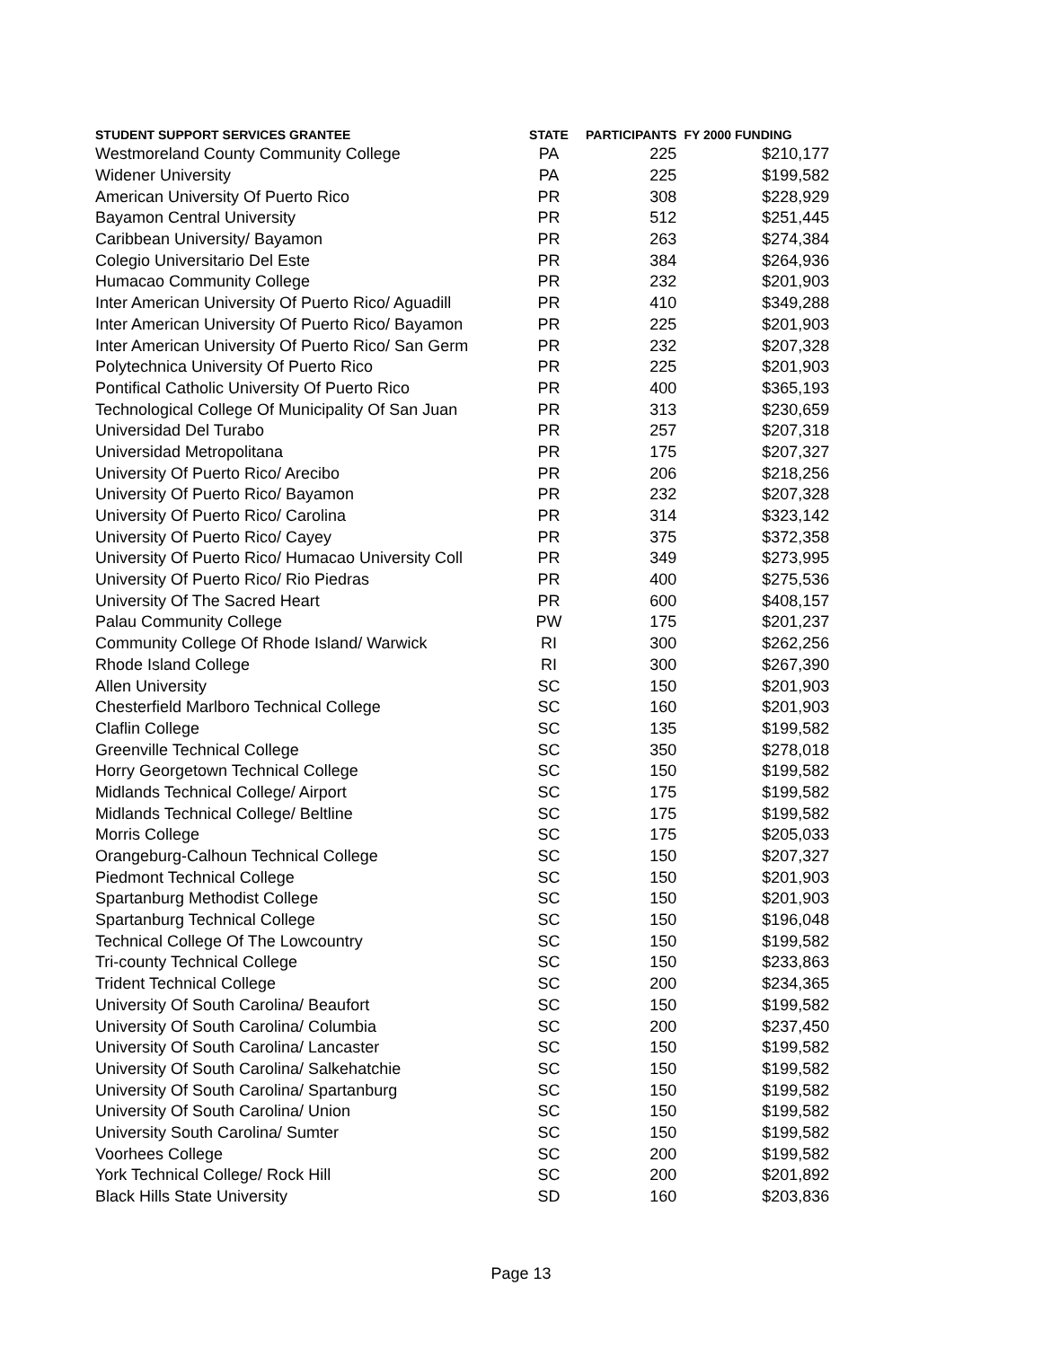| STUDENT SUPPORT SERVICES GRANTEE | STATE | PARTICIPANTS | FY 2000 FUNDING |
| --- | --- | --- | --- |
| Westmoreland County Community College | PA | 225 | $210,177 |
| Widener University | PA | 225 | $199,582 |
| American University Of Puerto Rico | PR | 308 | $228,929 |
| Bayamon Central University | PR | 512 | $251,445 |
| Caribbean University/ Bayamon | PR | 263 | $274,384 |
| Colegio Universitario Del Este | PR | 384 | $264,936 |
| Humacao Community College | PR | 232 | $201,903 |
| Inter American University Of Puerto Rico/ Aguadill | PR | 410 | $349,288 |
| Inter American University Of Puerto Rico/ Bayamon | PR | 225 | $201,903 |
| Inter American University Of Puerto Rico/ San Germ | PR | 232 | $207,328 |
| Polytechnica University Of Puerto Rico | PR | 225 | $201,903 |
| Pontifical Catholic University Of Puerto Rico | PR | 400 | $365,193 |
| Technological College Of Municipality Of San Juan | PR | 313 | $230,659 |
| Universidad Del Turabo | PR | 257 | $207,318 |
| Universidad Metropolitana | PR | 175 | $207,327 |
| University Of Puerto Rico/ Arecibo | PR | 206 | $218,256 |
| University Of Puerto Rico/ Bayamon | PR | 232 | $207,328 |
| University Of Puerto Rico/ Carolina | PR | 314 | $323,142 |
| University Of Puerto Rico/ Cayey | PR | 375 | $372,358 |
| University Of Puerto Rico/ Humacao University Coll | PR | 349 | $273,995 |
| University Of Puerto Rico/ Rio Piedras | PR | 400 | $275,536 |
| University Of The Sacred Heart | PR | 600 | $408,157 |
| Palau Community College | PW | 175 | $201,237 |
| Community College Of Rhode Island/ Warwick | RI | 300 | $262,256 |
| Rhode Island College | RI | 300 | $267,390 |
| Allen University | SC | 150 | $201,903 |
| Chesterfield Marlboro Technical College | SC | 160 | $201,903 |
| Claflin College | SC | 135 | $199,582 |
| Greenville Technical College | SC | 350 | $278,018 |
| Horry Georgetown Technical College | SC | 150 | $199,582 |
| Midlands Technical College/ Airport | SC | 175 | $199,582 |
| Midlands Technical College/ Beltline | SC | 175 | $199,582 |
| Morris College | SC | 175 | $205,033 |
| Orangeburg-Calhoun Technical College | SC | 150 | $207,327 |
| Piedmont Technical College | SC | 150 | $201,903 |
| Spartanburg Methodist College | SC | 150 | $201,903 |
| Spartanburg Technical College | SC | 150 | $196,048 |
| Technical College Of The Lowcountry | SC | 150 | $199,582 |
| Tri-county Technical College | SC | 150 | $233,863 |
| Trident Technical College | SC | 200 | $234,365 |
| University Of South Carolina/ Beaufort | SC | 150 | $199,582 |
| University Of South Carolina/ Columbia | SC | 200 | $237,450 |
| University Of South Carolina/ Lancaster | SC | 150 | $199,582 |
| University Of South Carolina/ Salkehatchie | SC | 150 | $199,582 |
| University Of South Carolina/ Spartanburg | SC | 150 | $199,582 |
| University Of South Carolina/ Union | SC | 150 | $199,582 |
| University South Carolina/ Sumter | SC | 150 | $199,582 |
| Voorhees College | SC | 200 | $199,582 |
| York Technical College/ Rock Hill | SC | 200 | $201,892 |
| Black Hills State University | SD | 160 | $203,836 |
Page 13